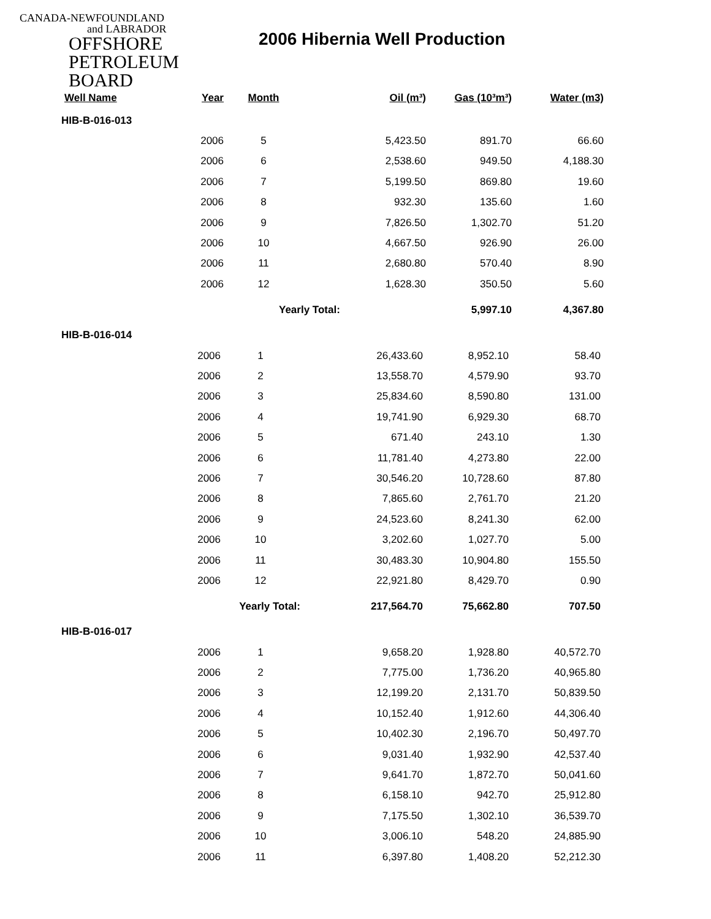CANADA-NEWFOUNDLAND
and LABRADOR
OFFSHORE
PETROLEUM
BOARD
2006 Hibernia Well Production
| Well Name | Year | Month | Oil (m³) | Gas (10³m³) | Water (m3) | |
| --- | --- | --- | --- | --- | --- | --- |
| HIB-B-016-013 | | | | | | |
| | 2006 | 5 | 5,423.50 | 891.70 | 66.60 | |
| | 2006 | 6 | 2,538.60 | 949.50 | 4,188.30 | |
| | 2006 | 7 | 5,199.50 | 869.80 | 19.60 | |
| | 2006 | 8 | 932.30 | 135.60 | 1.60 | |
| | 2006 | 9 | 7,826.50 | 1,302.70 | 51.20 | |
| | 2006 | 10 | 4,667.50 | 926.90 | 26.00 | |
| | 2006 | 11 | 2,680.80 | 570.40 | 8.90 | |
| | 2006 | 12 | 1,628.30 | 350.50 | 5.60 | |
| | | Yearly Total: | | | 5,997.10 | 4,367.80 |
| HIB-B-016-014 | | | | | |
| | 2006 | 1 | 26,433.60 | 8,952.10 | 58.40 |
| | 2006 | 2 | 13,558.70 | 4,579.90 | 93.70 |
| | 2006 | 3 | 25,834.60 | 8,590.80 | 131.00 |
| | 2006 | 4 | 19,741.90 | 6,929.30 | 68.70 |
| | 2006 | 5 | 671.40 | 243.10 | 1.30 |
| | 2006 | 6 | 11,781.40 | 4,273.80 | 22.00 |
| | 2006 | 7 | 30,546.20 | 10,728.60 | 87.80 |
| | 2006 | 8 | 7,865.60 | 2,761.70 | 21.20 |
| | 2006 | 9 | 24,523.60 | 8,241.30 | 62.00 |
| | 2006 | 10 | 3,202.60 | 1,027.70 | 5.00 |
| | 2006 | 11 | 30,483.30 | 10,904.80 | 155.50 |
| | 2006 | 12 | 22,921.80 | 8,429.70 | 0.90 |
| | | Yearly Total: | 217,564.70 | 75,662.80 | 707.50 |
| HIB-B-016-017 | | | | | |
| | 2006 | 1 | 9,658.20 | 1,928.80 | 40,572.70 |
| | 2006 | 2 | 7,775.00 | 1,736.20 | 40,965.80 |
| | 2006 | 3 | 12,199.20 | 2,131.70 | 50,839.50 |
| | 2006 | 4 | 10,152.40 | 1,912.60 | 44,306.40 |
| | 2006 | 5 | 10,402.30 | 2,196.70 | 50,497.70 |
| | 2006 | 6 | 9,031.40 | 1,932.90 | 42,537.40 |
| | 2006 | 7 | 9,641.70 | 1,872.70 | 50,041.60 |
| | 2006 | 8 | 6,158.10 | 942.70 | 25,912.80 |
| | 2006 | 9 | 7,175.50 | 1,302.10 | 36,539.70 |
| | 2006 | 10 | 3,006.10 | 548.20 | 24,885.90 |
| | 2006 | 11 | 6,397.80 | 1,408.20 | 52,212.30 |